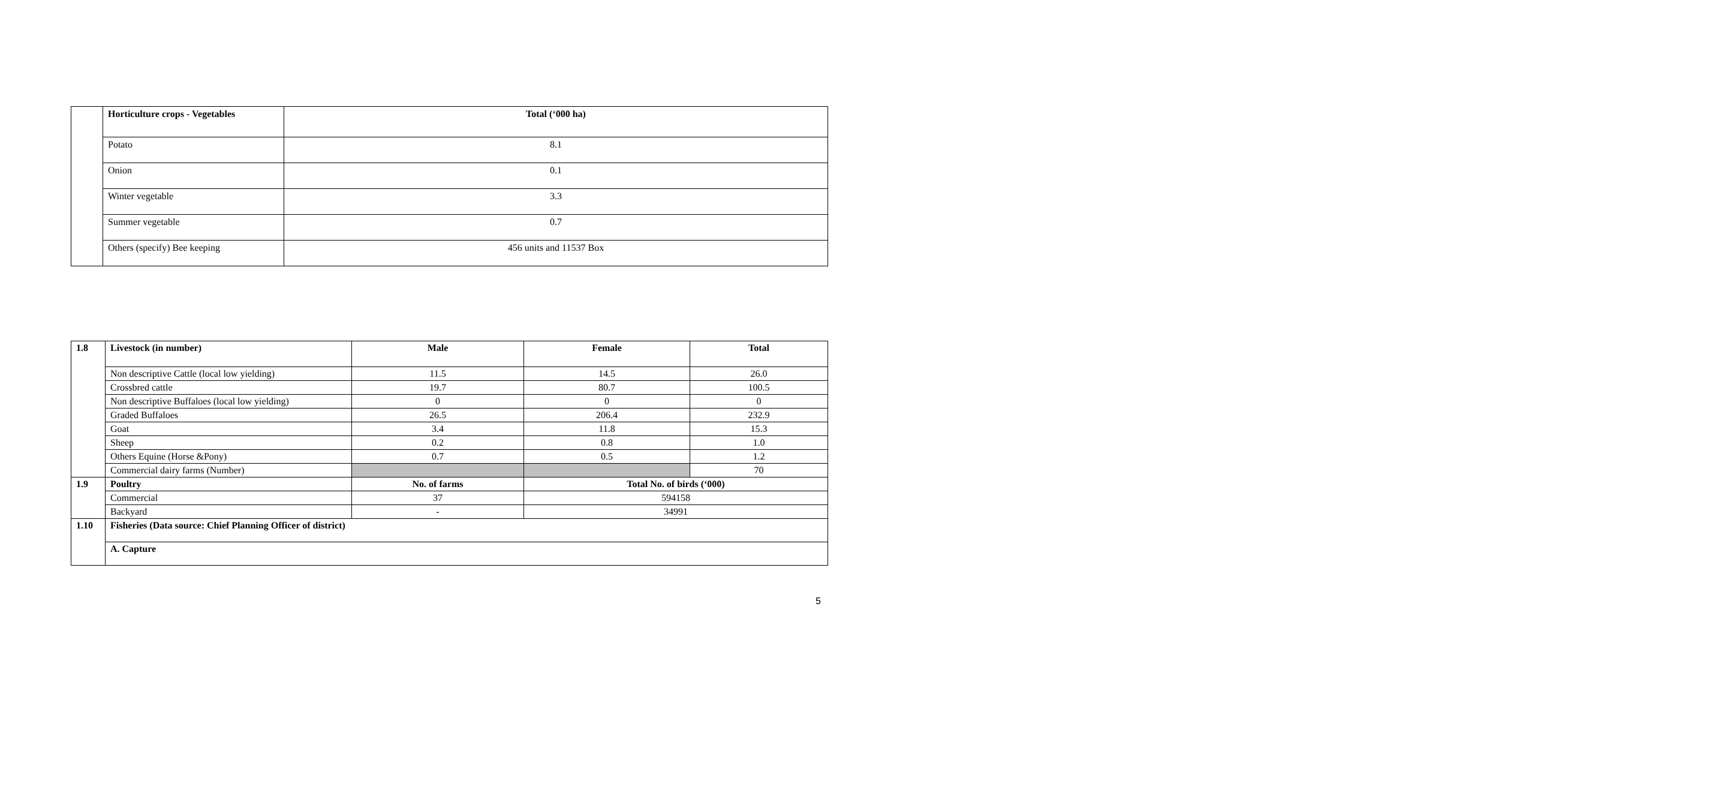| | Horticulture crops - Vegetables | Total (‘000 ha) |
| | Potato | 8.1 |
| | Onion | 0.1 |
| | Winter vegetable | 3.3 |
| | Summer vegetable | 0.7 |
| | Others (specify) Bee keeping | 456 units and 11537 Box |
| 1.8 | Livestock (in number) | Male | Female | Total |
| | Non descriptive Cattle (local low yielding) | 11.5 | 14.5 | 26.0 |
| | Crossbred cattle | 19.7 | 80.7 | 100.5 |
| | Non descriptive Buffaloes (local low yielding) | 0 | 0 | 0 |
| | Graded Buffaloes | 26.5 | 206.4 | 232.9 |
| | Goat | 3.4 | 11.8 | 15.3 |
| | Sheep | 0.2 | 0.8 | 1.0 |
| | Others Equine (Horse &Pony) | 0.7 | 0.5 | 1.2 |
| | Commercial dairy farms (Number) | | | 70 |
| 1.9 | Poultry | No. of farms | Total No. of birds (‘000) | |
| | Commercial | 37 | 594158 | |
| | Backyard | - | 34991 | |
| 1.10 | Fisheries (Data source: Chief Planning Officer of district) | | | |
| | A. Capture | | | |
5